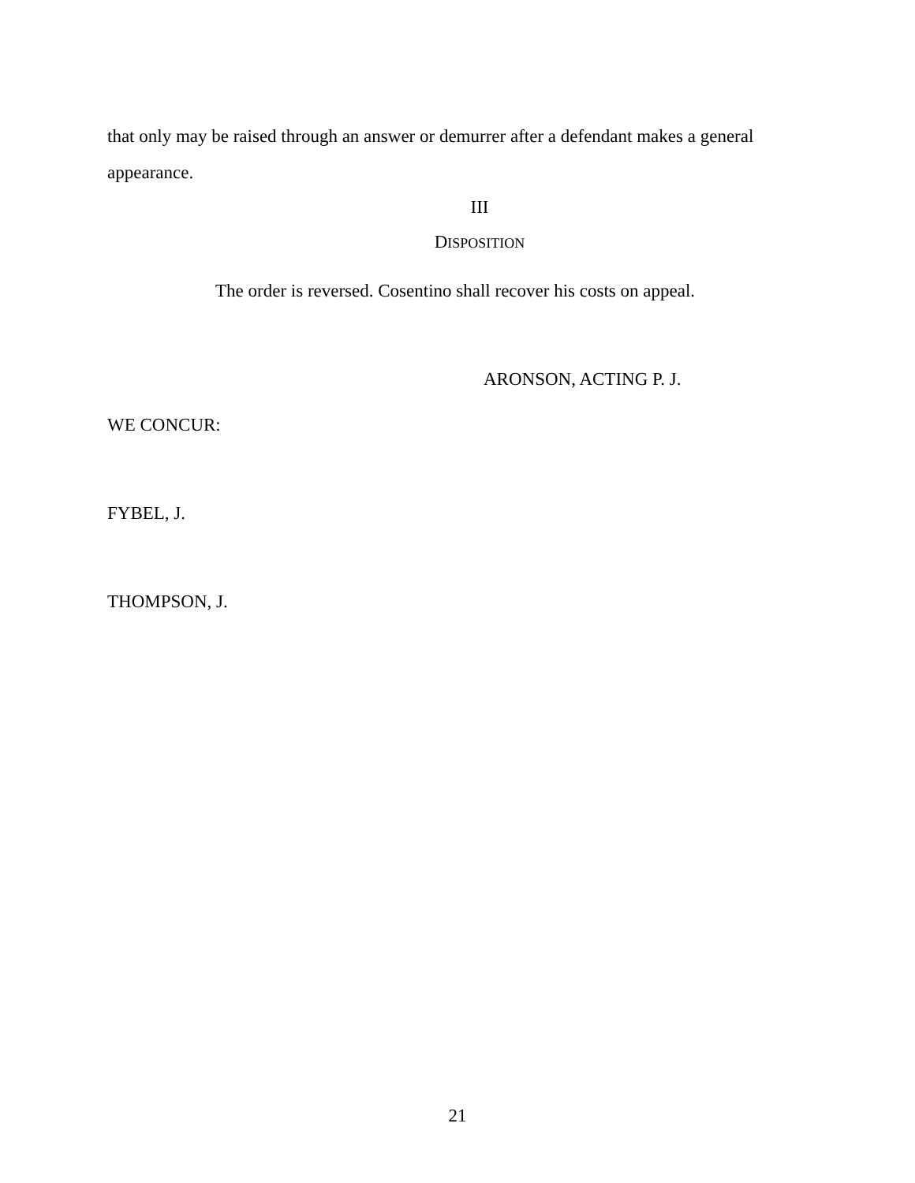that only may be raised through an answer or demurrer after a defendant makes a general appearance.
III
DISPOSITION
The order is reversed. Cosentino shall recover his costs on appeal.
ARONSON, ACTING P. J.
WE CONCUR:
FYBEL, J.
THOMPSON, J.
21